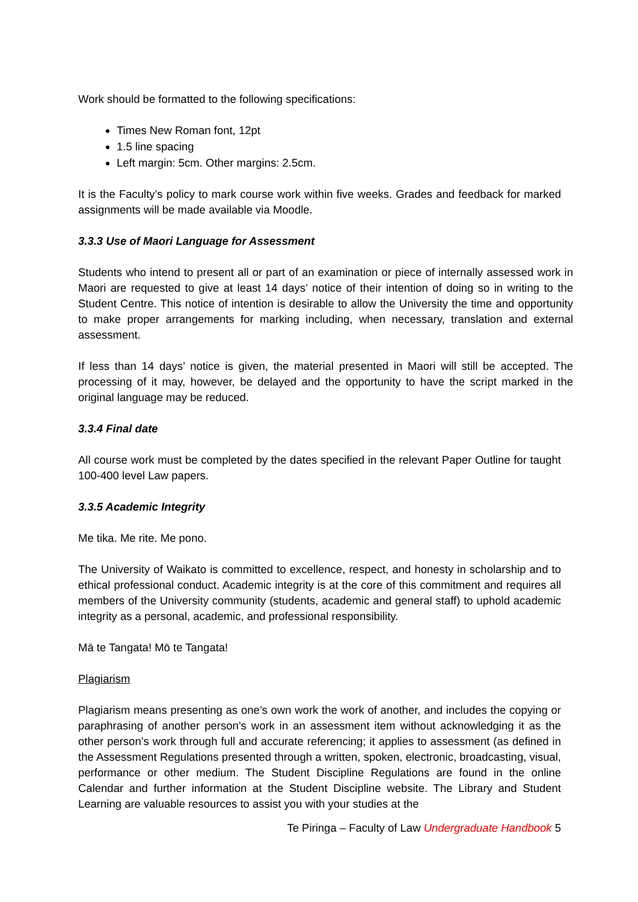Work should be formatted to the following specifications:
Times New Roman font, 12pt
1.5 line spacing
Left margin: 5cm. Other margins: 2.5cm.
It is the Faculty’s policy to mark course work within five weeks. Grades and feedback for marked assignments will be made available via Moodle.
3.3.3 Use of Maori Language for Assessment
Students who intend to present all or part of an examination or piece of internally assessed work in Maori are requested to give at least 14 days’ notice of their intention of doing so in writing to the Student Centre. This notice of intention is desirable to allow the University the time and opportunity to make proper arrangements for marking including, when necessary, translation and external assessment.
If less than 14 days’ notice is given, the material presented in Maori will still be accepted. The processing of it may, however, be delayed and the opportunity to have the script marked in the original language may be reduced.
3.3.4 Final date
All course work must be completed by the dates specified in the relevant Paper Outline for taught 100-400 level Law papers.
3.3.5 Academic Integrity
Me tika. Me rite. Me pono.
The University of Waikato is committed to excellence, respect, and honesty in scholarship and to ethical professional conduct. Academic integrity is at the core of this commitment and requires all members of the University community (students, academic and general staff) to uphold academic integrity as a personal, academic, and professional responsibility.
Mā te Tangata! Mō te Tangata!
Plagiarism
Plagiarism means presenting as one’s own work the work of another, and includes the copying or paraphrasing of another person’s work in an assessment item without acknowledging it as the other person’s work through full and accurate referencing; it applies to assessment (as defined in the Assessment Regulations presented through a written, spoken, electronic, broadcasting, visual, performance or other medium. The Student Discipline Regulations are found in the online Calendar and further information at the Student Discipline website. The Library and Student Learning are valuable resources to assist you with your studies at the
Te Piringa – Faculty of Law Undergraduate Handbook 5